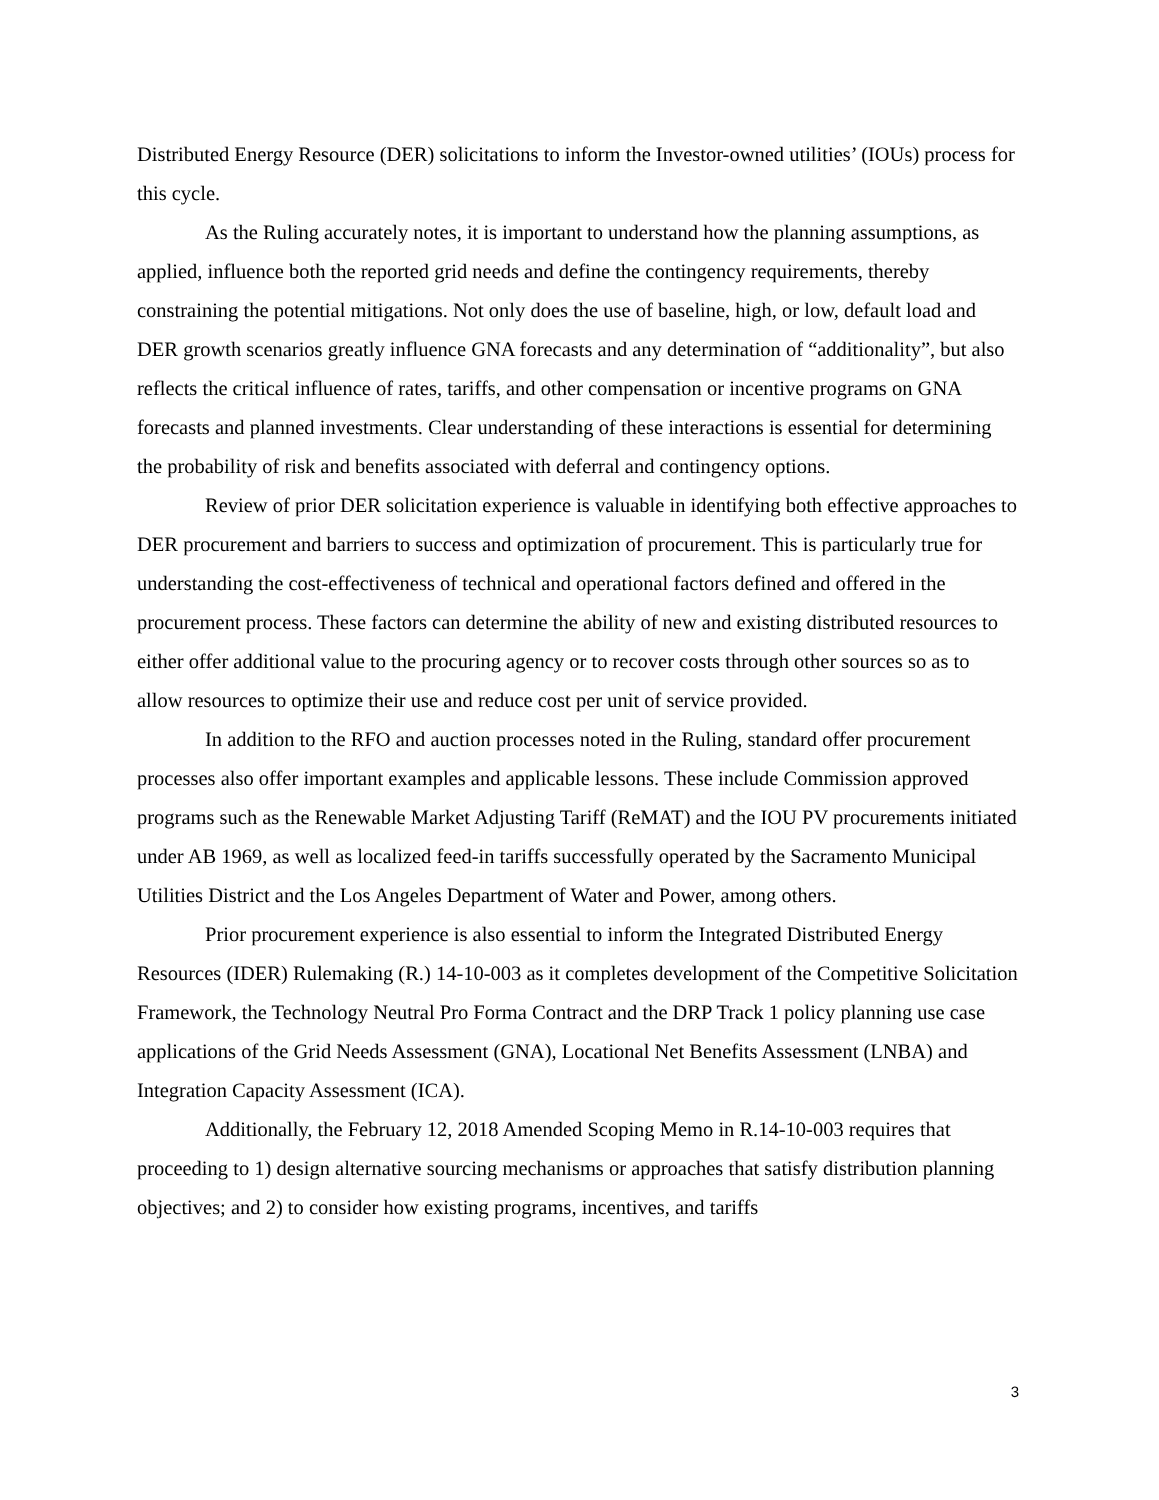Distributed Energy Resource (DER) solicitations to inform the Investor-owned utilities’ (IOUs) process for this cycle.
As the Ruling accurately notes, it is important to understand how the planning assumptions, as applied, influence both the reported grid needs and define the contingency requirements, thereby constraining the potential mitigations. Not only does the use of baseline, high, or low, default load and DER growth scenarios greatly influence GNA forecasts and any determination of “additionality”, but also reflects the critical influence of rates, tariffs, and other compensation or incentive programs on GNA forecasts and planned investments. Clear understanding of these interactions is essential for determining the probability of risk and benefits associated with deferral and contingency options.
Review of prior DER solicitation experience is valuable in identifying both effective approaches to DER procurement and barriers to success and optimization of procurement. This is particularly true for understanding the cost-effectiveness of technical and operational factors defined and offered in the procurement process. These factors can determine the ability of new and existing distributed resources to either offer additional value to the procuring agency or to recover costs through other sources so as to allow resources to optimize their use and reduce cost per unit of service provided.
In addition to the RFO and auction processes noted in the Ruling, standard offer procurement processes also offer important examples and applicable lessons. These include Commission approved programs such as the Renewable Market Adjusting Tariff (ReMAT) and the IOU PV procurements initiated under AB 1969, as well as localized feed-in tariffs successfully operated by the Sacramento Municipal Utilities District and the Los Angeles Department of Water and Power, among others.
Prior procurement experience is also essential to inform the Integrated Distributed Energy Resources (IDER) Rulemaking (R.) 14-10-003 as it completes development of the Competitive Solicitation Framework, the Technology Neutral Pro Forma Contract and the DRP Track 1 policy planning use case applications of the Grid Needs Assessment (GNA), Locational Net Benefits Assessment (LNBA) and Integration Capacity Assessment (ICA).
Additionally, the February 12, 2018 Amended Scoping Memo in R.14-10-003 requires that proceeding to 1) design alternative sourcing mechanisms or approaches that satisfy distribution planning objectives; and 2) to consider how existing programs, incentives, and tariffs
3